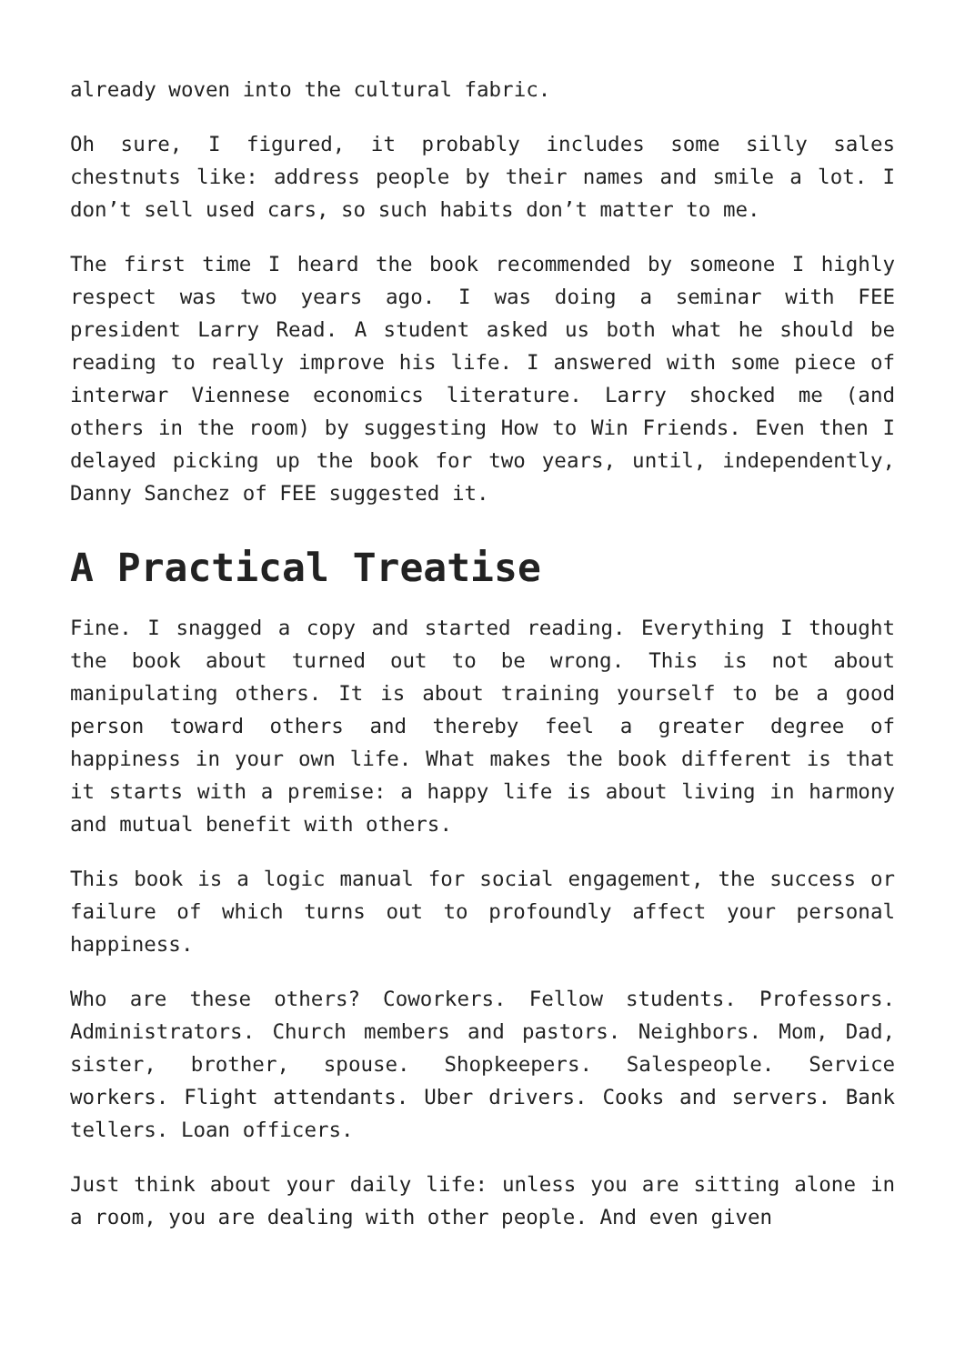already woven into the cultural fabric.
Oh sure, I figured, it probably includes some silly sales chestnuts like: address people by their names and smile a lot. I don’t sell used cars, so such habits don’t matter to me.
The first time I heard the book recommended by someone I highly respect was two years ago. I was doing a seminar with FEE president Larry Read. A student asked us both what he should be reading to really improve his life. I answered with some piece of interwar Viennese economics literature. Larry shocked me (and others in the room) by suggesting How to Win Friends. Even then I delayed picking up the book for two years, until, independently, Danny Sanchez of FEE suggested it.
A Practical Treatise
Fine. I snagged a copy and started reading. Everything I thought the book about turned out to be wrong. This is not about manipulating others. It is about training yourself to be a good person toward others and thereby feel a greater degree of happiness in your own life. What makes the book different is that it starts with a premise: a happy life is about living in harmony and mutual benefit with others.
This book is a logic manual for social engagement, the success or failure of which turns out to profoundly affect your personal happiness.
Who are these others? Coworkers. Fellow students. Professors. Administrators. Church members and pastors. Neighbors. Mom, Dad, sister, brother, spouse. Shopkeepers. Salespeople. Service workers. Flight attendants. Uber drivers. Cooks and servers. Bank tellers. Loan officers.
Just think about your daily life: unless you are sitting alone in a room, you are dealing with other people. And even given